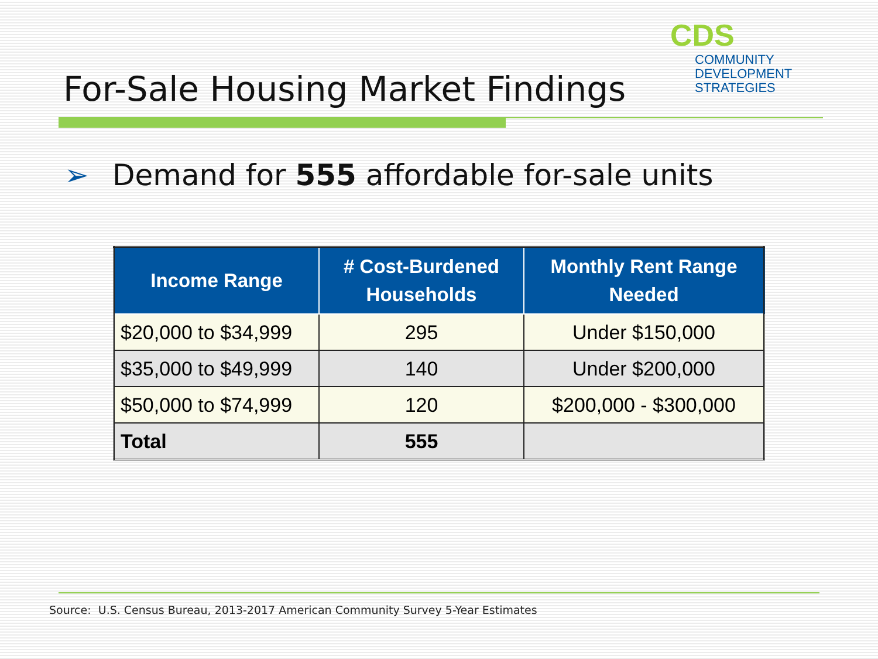For-Sale Housing Market Findings
CDS
COMMUNITY
DEVELOPMENT
STRATEGIES
➢ Demand for 555 affordable for-sale units
| Income Range | # Cost-Burdened Households | Monthly Rent Range Needed |
| --- | --- | --- |
| $20,000 to $34,999 | 295 | Under $150,000 |
| $35,000 to $49,999 | 140 | Under $200,000 |
| $50,000 to $74,999 | 120 | $200,000 - $300,000 |
| Total | 555 | |
Source: U.S. Census Bureau, 2013-2017 American Community Survey 5-Year Estimates